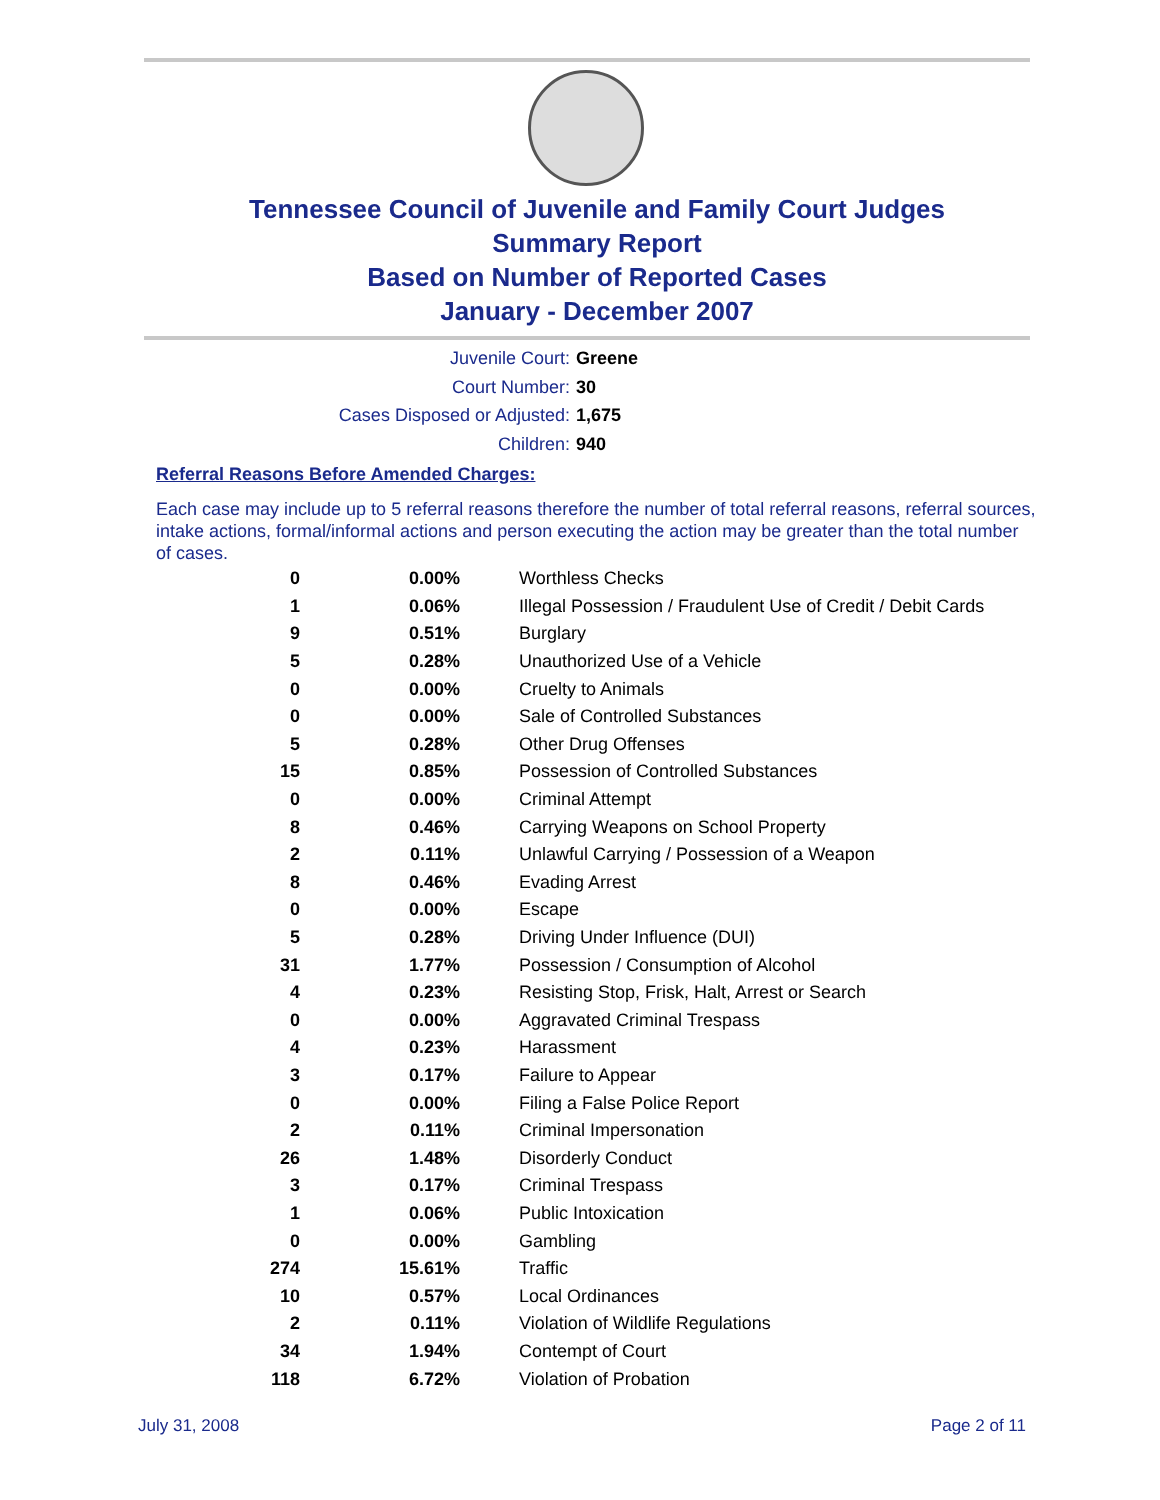Tennessee Council of Juvenile and Family Court Judges
Summary Report
Based on Number of Reported Cases
January - December 2007
Juvenile Court: Greene
Court Number: 30
Cases Disposed or Adjusted: 1,675
Children: 940
Referral Reasons Before Amended Charges:
Each case may include up to 5 referral reasons therefore the number of total referral reasons, referral sources, intake actions, formal/informal actions and person executing the action may be greater than the total number of cases.
| 0 | 0.00% | Worthless Checks |
| 1 | 0.06% | Illegal Possession / Fraudulent Use of Credit / Debit Cards |
| 9 | 0.51% | Burglary |
| 5 | 0.28% | Unauthorized Use of a Vehicle |
| 0 | 0.00% | Cruelty to Animals |
| 0 | 0.00% | Sale of Controlled Substances |
| 5 | 0.28% | Other Drug Offenses |
| 15 | 0.85% | Possession of Controlled Substances |
| 0 | 0.00% | Criminal Attempt |
| 8 | 0.46% | Carrying Weapons on School Property |
| 2 | 0.11% | Unlawful Carrying / Possession of a Weapon |
| 8 | 0.46% | Evading Arrest |
| 0 | 0.00% | Escape |
| 5 | 0.28% | Driving Under Influence (DUI) |
| 31 | 1.77% | Possession / Consumption of Alcohol |
| 4 | 0.23% | Resisting Stop, Frisk, Halt, Arrest or Search |
| 0 | 0.00% | Aggravated Criminal Trespass |
| 4 | 0.23% | Harassment |
| 3 | 0.17% | Failure to Appear |
| 0 | 0.00% | Filing a False Police Report |
| 2 | 0.11% | Criminal Impersonation |
| 26 | 1.48% | Disorderly Conduct |
| 3 | 0.17% | Criminal Trespass |
| 1 | 0.06% | Public Intoxication |
| 0 | 0.00% | Gambling |
| 274 | 15.61% | Traffic |
| 10 | 0.57% | Local Ordinances |
| 2 | 0.11% | Violation of Wildlife Regulations |
| 34 | 1.94% | Contempt of Court |
| 118 | 6.72% | Violation of Probation |
July 31, 2008 Page 2 of 11